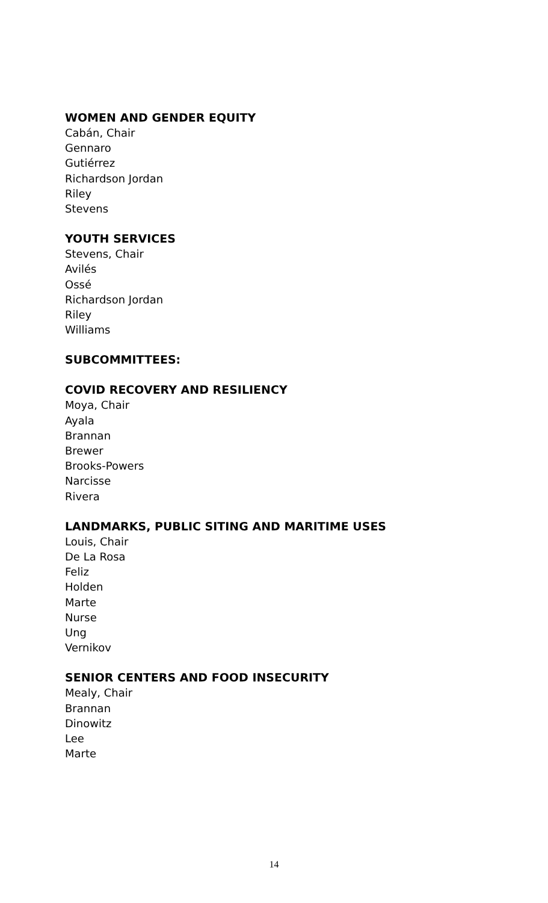WOMEN AND GENDER EQUITY
Cabán, Chair
Gennaro
Gutiérrez
Richardson Jordan
Riley
Stevens
YOUTH SERVICES
Stevens, Chair
Avilés
Ossé
Richardson Jordan
Riley
Williams
SUBCOMMITTEES:
COVID RECOVERY AND RESILIENCY
Moya, Chair
Ayala
Brannan
Brewer
Brooks-Powers
Narcisse
Rivera
LANDMARKS, PUBLIC SITING AND MARITIME USES
Louis, Chair
De La Rosa
Feliz
Holden
Marte
Nurse
Ung
Vernikov
SENIOR CENTERS AND FOOD INSECURITY
Mealy, Chair
Brannan
Dinowitz
Lee
Marte
14